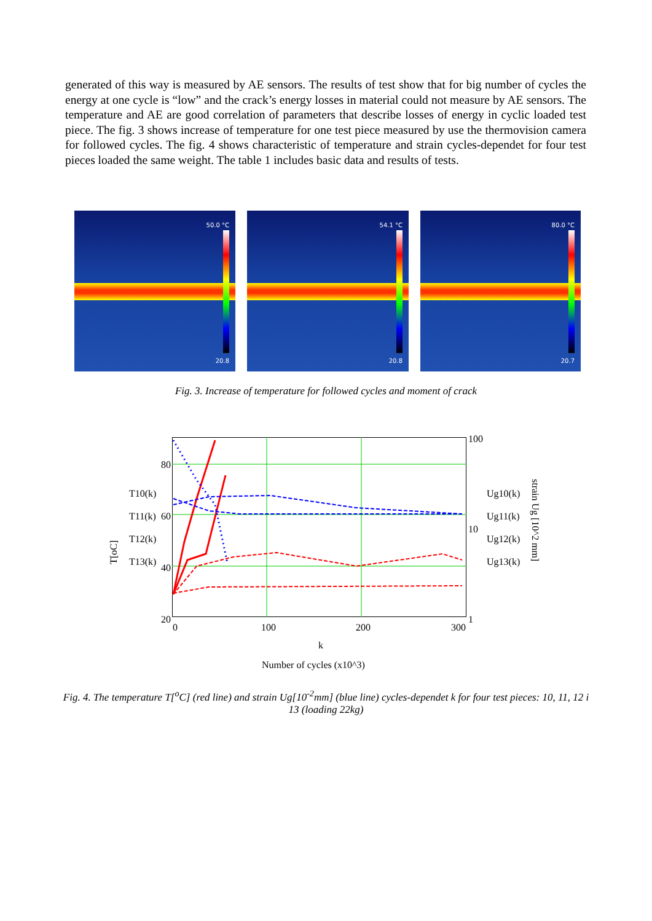generated of this way is measured by AE sensors. The results of test show that for big number of cycles the energy at one cycle is “low” and the crack’s energy losses in material could not measure by AE sensors. The temperature and AE are good correlation of parameters that describe losses of energy in cyclic loaded test piece. The fig. 3 shows increase of temperature for one test piece measured by use the thermovision camera for followed cycles. The fig. 4 shows characteristic of temperature and strain cycles-dependet for four test pieces loaded the same weight. The table 1 includes basic data and results of tests.
50.0 °C
20.8
54.1 °C
20.8
80.0 °C
20.7
Fig. 3. Increase of temperature for followed cycles and moment of crack
80
60
40
20
100
10
1
0 100 200 300
k
Number of cycles (x10^3)
T[oC]
strain Ug [10^2 mm]
T10(k)
T11(k)
T12(k)
T13(k)
Ug10(k)
Ug11(k)
Ug12(k)
Ug13(k)
Fig. 4. The temperature T[<sup>o</sup>C] (red line) and strain Ug[10<sup>-2</sup>mm] (blue line) cycles-dependet k for four test pieces: 10, 11, 12 i 13 (loading 22kg)